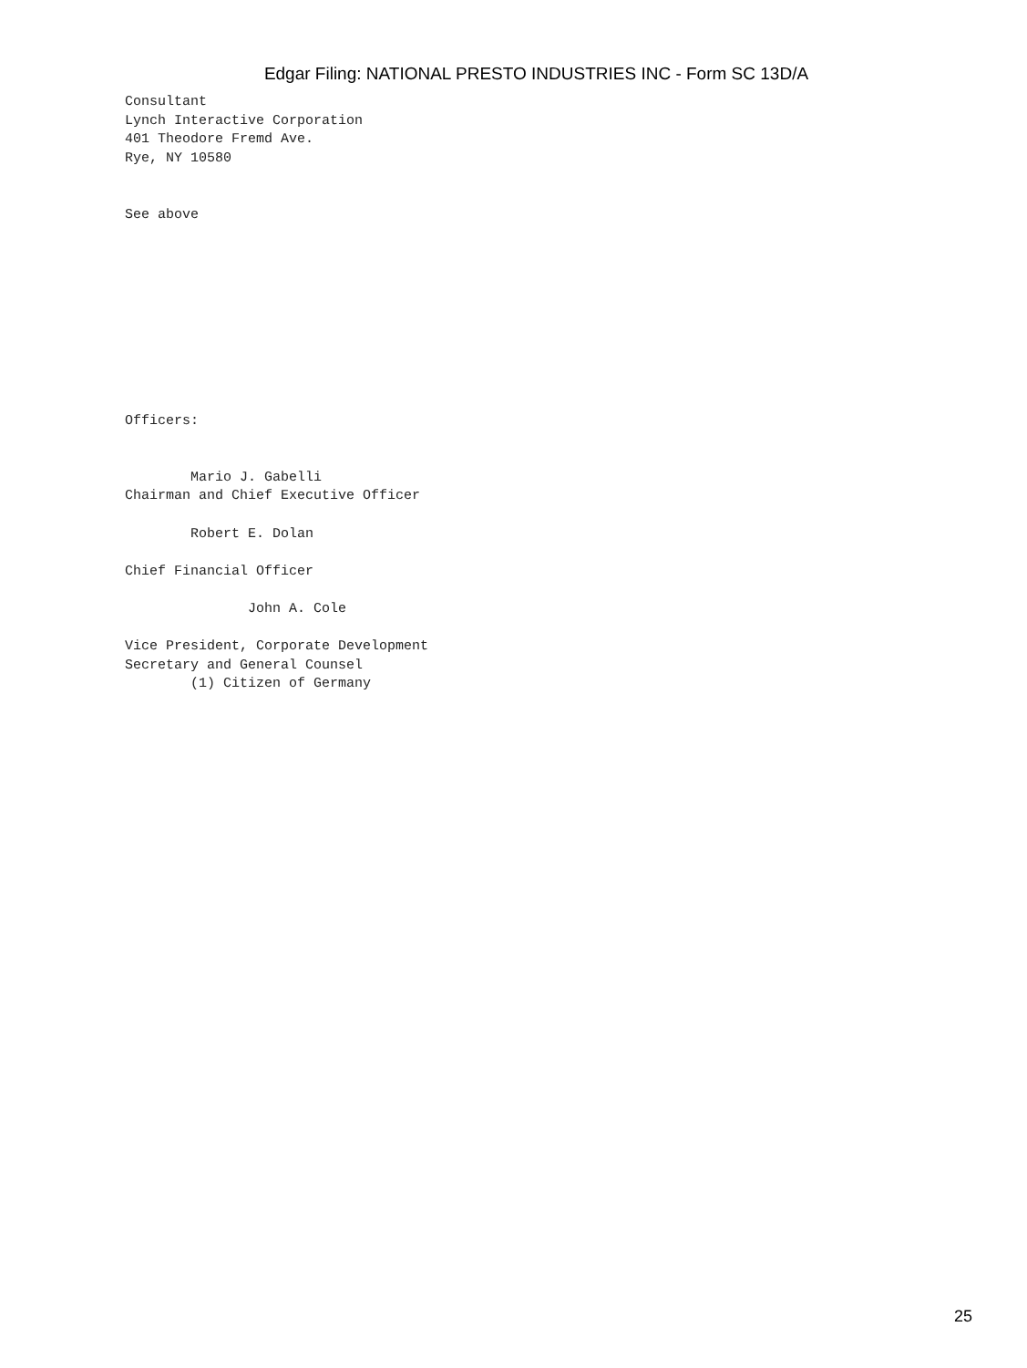Edgar Filing: NATIONAL PRESTO INDUSTRIES INC - Form SC 13D/A
Consultant
Lynch Interactive Corporation
401 Theodore Fremd Ave.
Rye, NY 10580


See above










Officers:


        Mario J. Gabelli
Chairman and Chief Executive Officer

        Robert E. Dolan

Chief Financial Officer

               John A. Cole

Vice President, Corporate Development
Secretary and General Counsel
        (1) Citizen of Germany
25